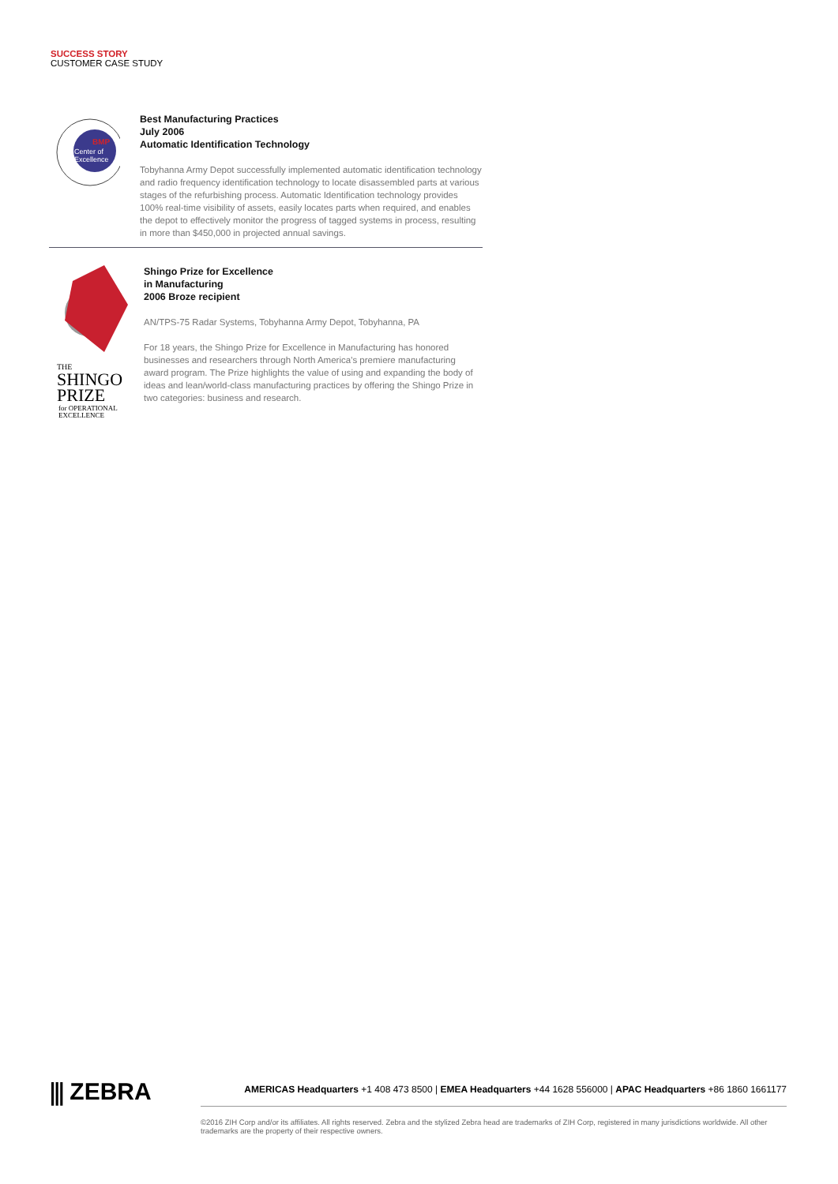SUCCESS STORY
CUSTOMER CASE STUDY
BMP
Center of
Excellence
Best Manufacturing Practices
July 2006
Automatic Identification Technology
Tobyhanna Army Depot successfully implemented automatic identification technology and radio frequency identification technology to locate disassembled parts at various stages of the refurbishing process. Automatic Identification technology provides 100% real-time visibility of assets, easily locates parts when required, and enables the depot to effectively monitor the progress of tagged systems in process, resulting in more than $450,000 in projected annual savings.
THE
SHINGO
PRIZE
for OPERATIONAL
EXCELLENCE
Shingo Prize for Excellence
in Manufacturing
2006 Broze recipient
AN/TPS-75 Radar Systems, Tobyhanna Army Depot, Tobyhanna, PA
For 18 years, the Shingo Prize for Excellence in Manufacturing has honored businesses and researchers through North America’s premiere manufacturing award program. The Prize highlights the value of using and expanding the body of ideas and lean/world-class manufacturing practices by offering the Shingo Prize in two categories: business and research.
⫼ ZEBRA
AMERICAS Headquarters +1 408 473 8500 | EMEA Headquarters +44 1628 556000 | APAC Headquarters +86 1860 1661177
©2016 ZIH Corp and/or its affiliates. All rights reserved. Zebra and the stylized Zebra head are trademarks of ZIH Corp, registered in many jurisdictions worldwide. All other trademarks are the property of their respective owners.